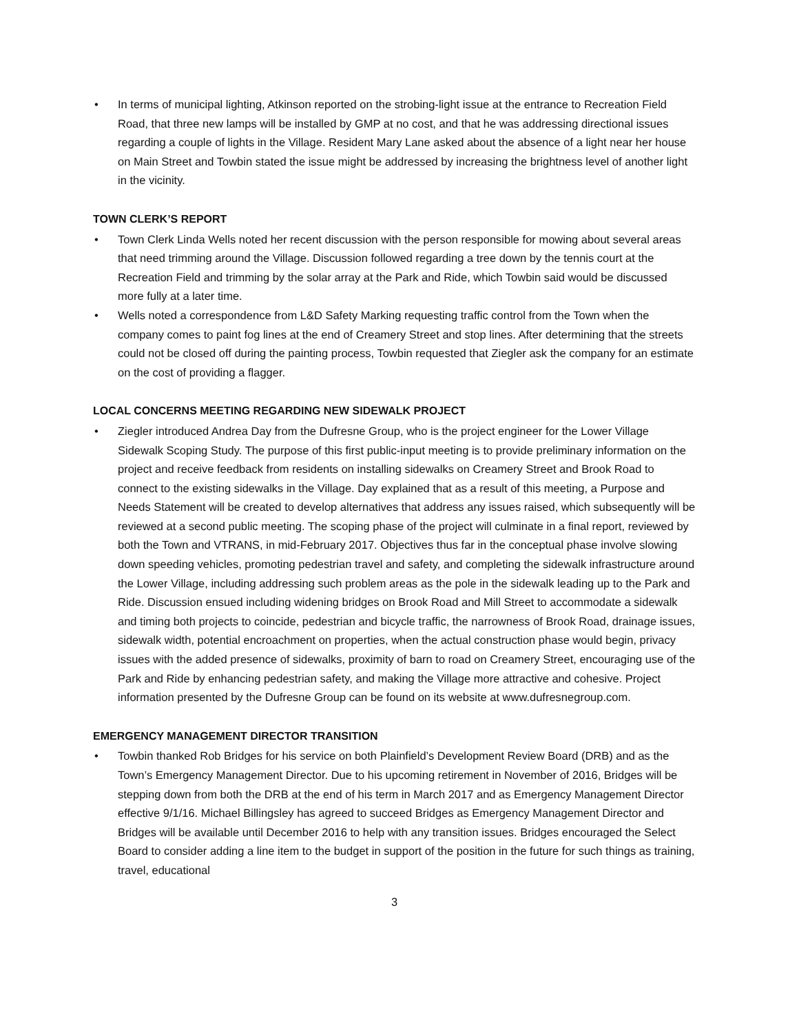• In terms of municipal lighting, Atkinson reported on the strobing-light issue at the entrance to Recreation Field Road, that three new lamps will be installed by GMP at no cost, and that he was addressing directional issues regarding a couple of lights in the Village. Resident Mary Lane asked about the absence of a light near her house on Main Street and Towbin stated the issue might be addressed by increasing the brightness level of another light in the vicinity.
TOWN CLERK’S REPORT
• Town Clerk Linda Wells noted her recent discussion with the person responsible for mowing about several areas that need trimming around the Village. Discussion followed regarding a tree down by the tennis court at the Recreation Field and trimming by the solar array at the Park and Ride, which Towbin said would be discussed more fully at a later time.
• Wells noted a correspondence from L&D Safety Marking requesting traffic control from the Town when the company comes to paint fog lines at the end of Creamery Street and stop lines. After determining that the streets could not be closed off during the painting process, Towbin requested that Ziegler ask the company for an estimate on the cost of providing a flagger.
LOCAL CONCERNS MEETING REGARDING NEW SIDEWALK PROJECT
• Ziegler introduced Andrea Day from the Dufresne Group, who is the project engineer for the Lower Village Sidewalk Scoping Study. The purpose of this first public-input meeting is to provide preliminary information on the project and receive feedback from residents on installing sidewalks on Creamery Street and Brook Road to connect to the existing sidewalks in the Village. Day explained that as a result of this meeting, a Purpose and Needs Statement will be created to develop alternatives that address any issues raised, which subsequently will be reviewed at a second public meeting. The scoping phase of the project will culminate in a final report, reviewed by both the Town and VTRANS, in mid-February 2017. Objectives thus far in the conceptual phase involve slowing down speeding vehicles, promoting pedestrian travel and safety, and completing the sidewalk infrastructure around the Lower Village, including addressing such problem areas as the pole in the sidewalk leading up to the Park and Ride. Discussion ensued including widening bridges on Brook Road and Mill Street to accommodate a sidewalk and timing both projects to coincide, pedestrian and bicycle traffic, the narrowness of Brook Road, drainage issues, sidewalk width, potential encroachment on properties, when the actual construction phase would begin, privacy issues with the added presence of sidewalks, proximity of barn to road on Creamery Street, encouraging use of the Park and Ride by enhancing pedestrian safety, and making the Village more attractive and cohesive. Project information presented by the Dufresne Group can be found on its website at www.dufresnegroup.com.
EMERGENCY MANAGEMENT DIRECTOR TRANSITION
• Towbin thanked Rob Bridges for his service on both Plainfield’s Development Review Board (DRB) and as the Town’s Emergency Management Director. Due to his upcoming retirement in November of 2016, Bridges will be stepping down from both the DRB at the end of his term in March 2017 and as Emergency Management Director effective 9/1/16. Michael Billingsley has agreed to succeed Bridges as Emergency Management Director and Bridges will be available until December 2016 to help with any transition issues. Bridges encouraged the Select Board to consider adding a line item to the budget in support of the position in the future for such things as training, travel, educational
3